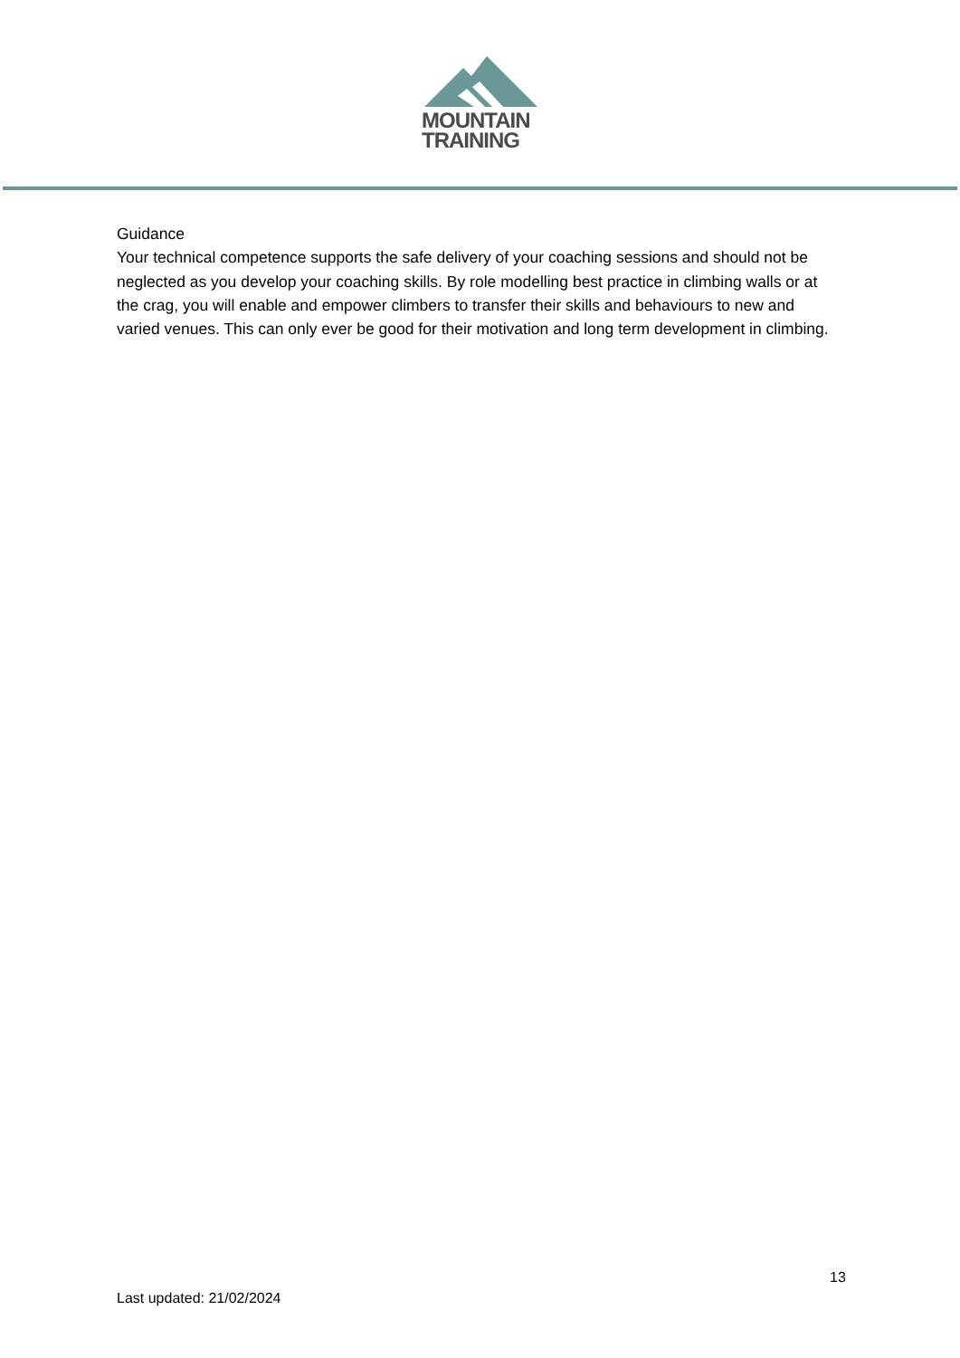MOUNTAIN
TRAINING
Guidance
Your technical competence supports the safe delivery of your coaching sessions and should not be neglected as you develop your coaching skills. By role modelling best practice in climbing walls or at the crag, you will enable and empower climbers to transfer their skills and behaviours to new and varied venues. This can only ever be good for their motivation and long term development in climbing.
13
Last updated: 21/02/2024